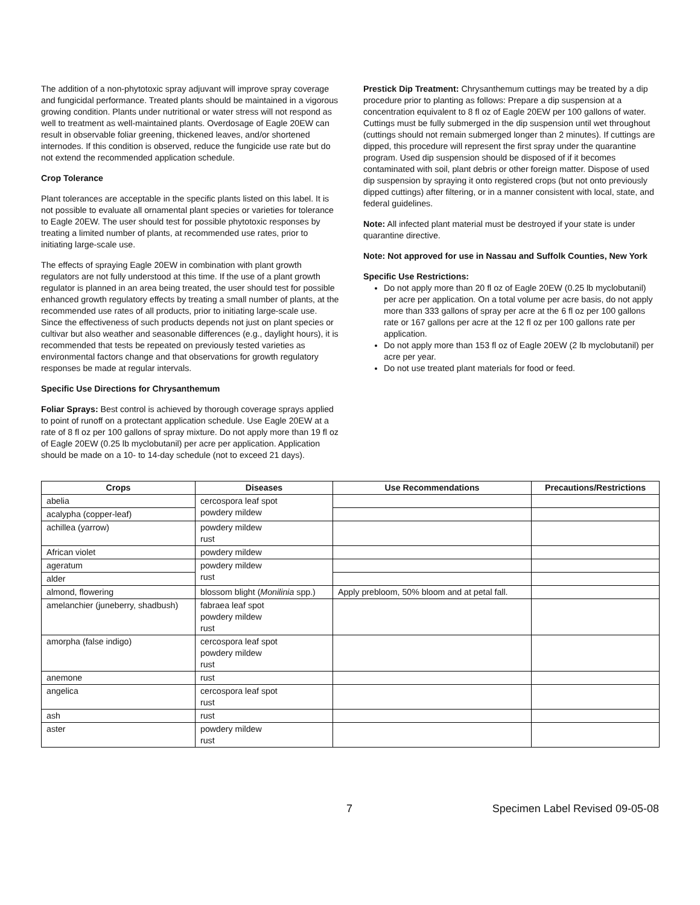The addition of a non-phytotoxic spray adjuvant will improve spray coverage and fungicidal performance. Treated plants should be maintained in a vigorous growing condition. Plants under nutritional or water stress will not respond as well to treatment as well-maintained plants. Overdosage of Eagle 20EW can result in observable foliar greening, thickened leaves, and/or shortened internodes. If this condition is observed, reduce the fungicide use rate but do not extend the recommended application schedule.
Crop Tolerance
Plant tolerances are acceptable in the specific plants listed on this label. It is not possible to evaluate all ornamental plant species or varieties for tolerance to Eagle 20EW. The user should test for possible phytotoxic responses by treating a limited number of plants, at recommended use rates, prior to initiating large-scale use.
The effects of spraying Eagle 20EW in combination with plant growth regulators are not fully understood at this time. If the use of a plant growth regulator is planned in an area being treated, the user should test for possible enhanced growth regulatory effects by treating a small number of plants, at the recommended use rates of all products, prior to initiating large-scale use. Since the effectiveness of such products depends not just on plant species or cultivar but also weather and seasonable differences (e.g., daylight hours), it is recommended that tests be repeated on previously tested varieties as environmental factors change and that observations for growth regulatory responses be made at regular intervals.
Specific Use Directions for Chrysanthemum
Foliar Sprays: Best control is achieved by thorough coverage sprays applied to point of runoff on a protectant application schedule. Use Eagle 20EW at a rate of 8 fl oz per 100 gallons of spray mixture. Do not apply more than 19 fl oz of Eagle 20EW (0.25 lb myclobutanil) per acre per application. Application should be made on a 10- to 14-day schedule (not to exceed 21 days).
Prestick Dip Treatment: Chrysanthemum cuttings may be treated by a dip procedure prior to planting as follows: Prepare a dip suspension at a concentration equivalent to 8 fl oz of Eagle 20EW per 100 gallons of water. Cuttings must be fully submerged in the dip suspension until wet throughout (cuttings should not remain submerged longer than 2 minutes). If cuttings are dipped, this procedure will represent the first spray under the quarantine program. Used dip suspension should be disposed of if it becomes contaminated with soil, plant debris or other foreign matter. Dispose of used dip suspension by spraying it onto registered crops (but not onto previously dipped cuttings) after filtering, or in a manner consistent with local, state, and federal guidelines.
Note: All infected plant material must be destroyed if your state is under quarantine directive.
Note: Not approved for use in Nassau and Suffolk Counties, New York
Specific Use Restrictions:
Do not apply more than 20 fl oz of Eagle 20EW (0.25 lb myclobutanil) per acre per application. On a total volume per acre basis, do not apply more than 333 gallons of spray per acre at the 6 fl oz per 100 gallons rate or 167 gallons per acre at the 12 fl oz per 100 gallons rate per application.
Do not apply more than 153 fl oz of Eagle 20EW (2 lb myclobutanil) per acre per year.
Do not use treated plant materials for food or feed.
| Crops | Diseases | Use Recommendations | Precautions/Restrictions |
| --- | --- | --- | --- |
| abelia | cercospora leaf spot powdery mildew | | |
| acalypha (copper-leaf) | | | |
| achillea (yarrow) | powdery mildew rust | | |
| African violet | powdery mildew | | |
| ageratum | powdery mildew rust | | |
| alder | | | |
| almond, flowering | blossom blight ( Monilinia spp.) | Apply prebloom, 50% bloom and at petal fall. | |
| amelanchier (juneberry, shadbush) | fabraea leaf spot powdery mildew rust | | |
| amorpha (false indigo) | cercospora leaf spot powdery mildew rust | | |
| anemone | rust | | |
| angelica | cercospora leaf spot rust | | |
| ash | rust | | |
| aster | powdery mildew rust | | |
7 Specimen Label Revised 09-05-08